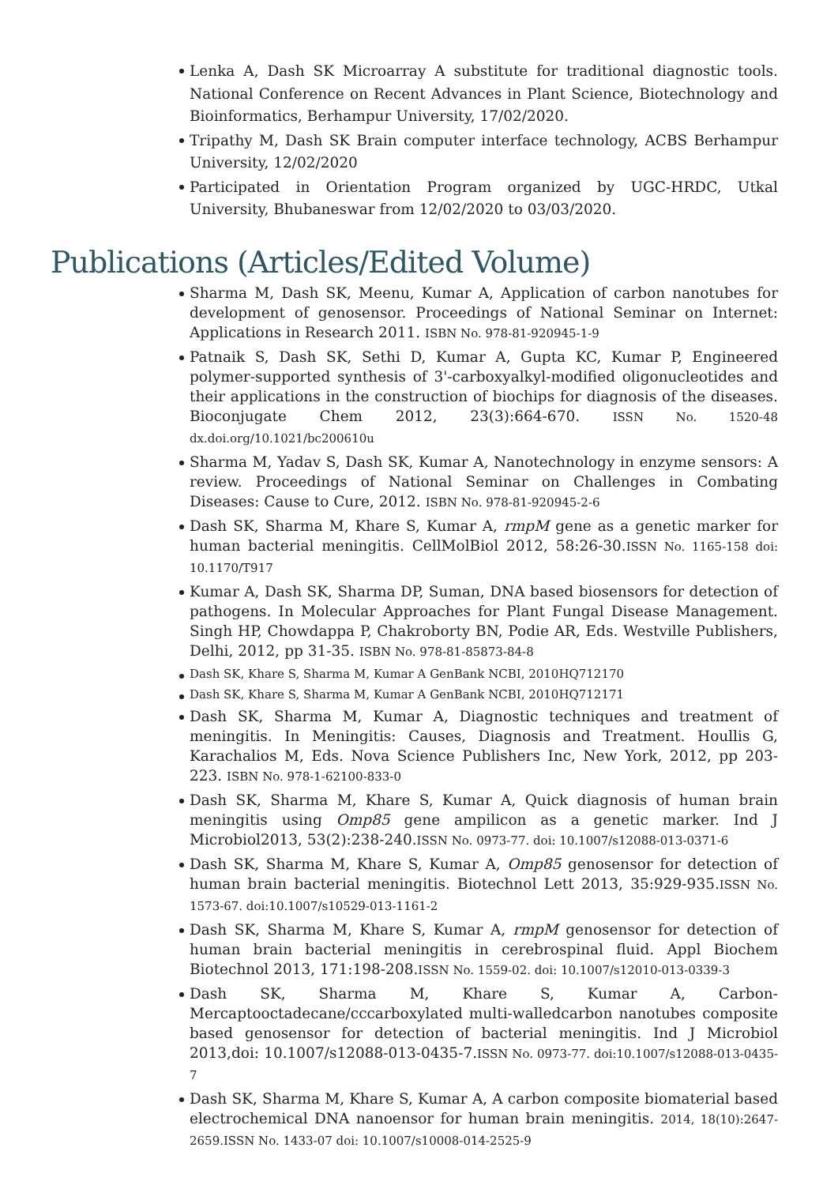Lenka A, Dash SK Microarray A substitute for traditional diagnostic tools. National Conference on Recent Advances in Plant Science, Biotechnology and Bioinformatics, Berhampur University, 17/02/2020.
Tripathy M, Dash SK Brain computer interface technology, ACBS Berhampur University, 12/02/2020
Participated in Orientation Program organized by UGC-HRDC, Utkal University, Bhubaneswar from 12/02/2020 to 03/03/2020.
Publications (Articles/Edited Volume)
Sharma M, Dash SK, Meenu, Kumar A, Application of carbon nanotubes for development of genosensor. Proceedings of National Seminar on Internet: Applications in Research 2011. ISBN No. 978-81-920945-1-9
Patnaik S, Dash SK, Sethi D, Kumar A, Gupta KC, Kumar P, Engineered polymer-supported synthesis of 3'-carboxyalkyl-modified oligonucleotides and their applications in the construction of biochips for diagnosis of the diseases. Bioconjugate Chem 2012, 23(3):664-670. ISSN No. 1520-48 dx.doi.org/10.1021/bc200610u
Sharma M, Yadav S, Dash SK, Kumar A, Nanotechnology in enzyme sensors: A review. Proceedings of National Seminar on Challenges in Combating Diseases: Cause to Cure, 2012. ISBN No. 978-81-920945-2-6
Dash SK, Sharma M, Khare S, Kumar A, rmpM gene as a genetic marker for human bacterial meningitis. CellMolBiol 2012, 58:26-30.ISSN No. 1165-158 doi: 10.1170/T917
Kumar A, Dash SK, Sharma DP, Suman, DNA based biosensors for detection of pathogens. In Molecular Approaches for Plant Fungal Disease Management. Singh HP, Chowdappa P, Chakroborty BN, Podie AR, Eds. Westville Publishers, Delhi, 2012, pp 31-35. ISBN No. 978-81-85873-84-8
Dash SK, Khare S, Sharma M, Kumar A GenBank NCBI, 2010HQ712170
Dash SK, Khare S, Sharma M, Kumar A GenBank NCBI, 2010HQ712171
Dash SK, Sharma M, Kumar A, Diagnostic techniques and treatment of meningitis. In Meningitis: Causes, Diagnosis and Treatment. Houllis G, Karachalios M, Eds. Nova Science Publishers Inc, New York, 2012, pp 203-223. ISBN No. 978-1-62100-833-0
Dash SK, Sharma M, Khare S, Kumar A, Quick diagnosis of human brain meningitis using Omp85 gene ampilicon as a genetic marker. Ind J Microbiol2013, 53(2):238-240.ISSN No. 0973-77. doi: 10.1007/s12088-013-0371-6
Dash SK, Sharma M, Khare S, Kumar A, Omp85 genosensor for detection of human brain bacterial meningitis. Biotechnol Lett 2013, 35:929-935.ISSN No. 1573-67. doi:10.1007/s10529-013-1161-2
Dash SK, Sharma M, Khare S, Kumar A, rmpM genosensor for detection of human brain bacterial meningitis in cerebrospinal fluid. Appl Biochem Biotechnol 2013, 171:198-208.ISSN No. 1559-02. doi: 10.1007/s12010-013-0339-3
Dash SK, Sharma M, Khare S, Kumar A, Carbon-Mercaptooctadecane/cccarboxylated multi-walledcarbon nanotubes composite based genosensor for detection of bacterial meningitis. Ind J Microbiol 2013,doi: 10.1007/s12088-013-0435-7.ISSN No. 0973-77. doi:10.1007/s12088-013-0435-7
Dash SK, Sharma M, Khare S, Kumar A, A carbon composite biomaterial based electrochemical DNA nanoensor for human brain meningitis. 2014, 18(10):2647-2659.ISSN No. 1433-07 doi: 10.1007/s10008-014-2525-9